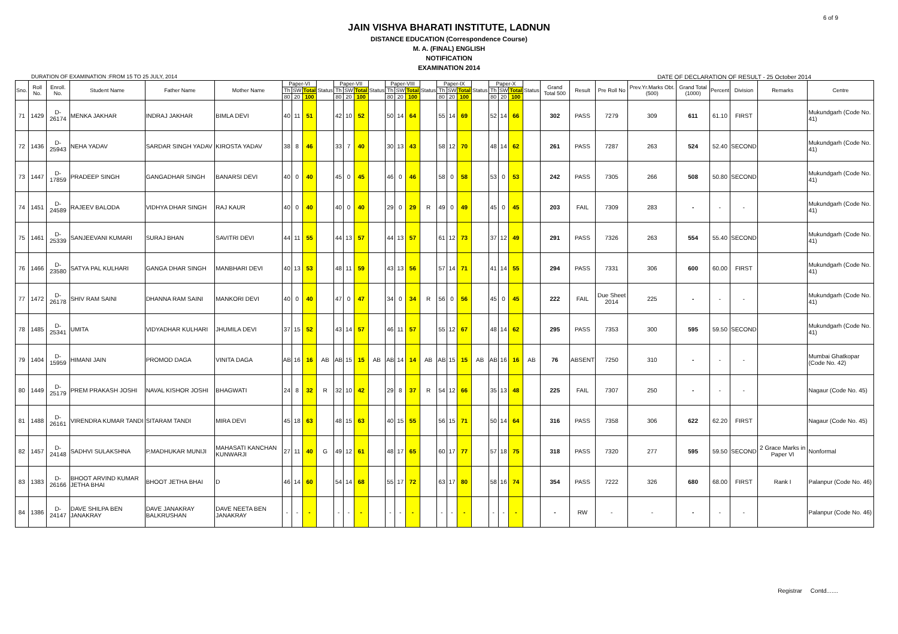6 of 9
JAIN VISHVA BHARATI INSTITUTE, LADNUN
DISTANCE EDUCATION (Correspondence Course)
M. A. (FINAL) ENGLISH
NOTIFICATION
EXAMINATION 2014
DURATION OF EXAMINATION :FROM 15 TO 25 JULY, 2014 DATE OF DECLARATION OF RESULT - 25 October 2014
| Sno. | Roll No. | Enroll. No. | Student Name | Father Name | Mother Name | Paper-VI | | | Status | Paper-VII | | | Status | Paper-VIII | | | Status | Paper-IX | | | Status | Paper-X | | | Status | Grand Total 500 | Result | Pre Roll No | Prev.Yr.Marks Obt.(500) | Grand Total (1000) | Percent | Division | Remarks | Centre |
| --- | --- | --- | --- | --- | --- | --- | --- | --- | --- | --- | --- | --- | --- | --- | --- | --- | --- | --- | --- | --- | --- | --- | --- | --- | --- | --- | --- | --- | --- | --- | --- | --- | --- | --- |
| | | | | | | Th | SW | Total | | Th | SW | Total | | Th | SW | Total | | Th | SW | Total | | Th | SW | Total | | | | | | | | | | |
| | | | | | | 80 | 20 | 100 | | 80 | 20 | 100 | | 80 | 20 | 100 | | 80 | 20 | 100 | | 80 | 20 | 100 | | | | | | | | | | |
| 71 | 1429 | D-26174 | MENKA JAKHAR | INDRAJ JAKHAR | BIMLA DEVI | 40 | 11 | 51 | | 42 | 10 | 52 | | 50 | 14 | 64 | | 55 | 14 | 69 | | 52 | 14 | 66 | | 302 | PASS | 7279 | 309 | 611 | 61.10 | FIRST | | Mukundgarh (Code No. 41) |
| 72 | 1436 | D-25943 | NEHA YADAV | SARDAR SINGH YADAV | KIROSTA YADAV | 38 | 8 | 46 | | 33 | 7 | 40 | | 30 | 13 | 43 | | 58 | 12 | 70 | | 48 | 14 | 62 | | 261 | PASS | 7287 | 263 | 524 | 52.40 | SECOND | | Mukundgarh (Code No. 41) |
| 73 | 1447 | D-17859 | PRADEEP SINGH | GANGADHAR SINGH | BANARSI DEVI | 40 | 0 | 40 | | 45 | 0 | 45 | | 46 | 0 | 46 | | 58 | 0 | 58 | | 53 | 0 | 53 | | 242 | PASS | 7305 | 266 | 508 | 50.80 | SECOND | | Mukundgarh (Code No. 41) |
| 74 | 1451 | D-24589 | RAJEEV BALODA | VIDHYA DHAR SINGH | RAJ KAUR | 40 | 0 | 40 | | 40 | 0 | 40 | | 29 | 0 | 29 | R | 49 | 0 | 49 | | 45 | 0 | 45 | | 203 | FAIL | 7309 | 283 | - | - | - | | Mukundgarh (Code No. 41) |
| 75 | 1461 | D-25339 | SANJEEVANI KUMARI | SURAJ BHAN | SAVITRI DEVI | 44 | 11 | 55 | | 44 | 13 | 57 | | 44 | 13 | 57 | | 61 | 12 | 73 | | 37 | 12 | 49 | | 291 | PASS | 7326 | 263 | 554 | 55.40 | SECOND | | Mukundgarh (Code No. 41) |
| 76 | 1466 | D-23580 | SATYA PAL KULHARI | GANGA DHAR SINGH | MANBHARI DEVI | 40 | 13 | 53 | | 48 | 11 | 59 | | 43 | 13 | 56 | | 57 | 14 | 71 | | 41 | 14 | 55 | | 294 | PASS | 7331 | 306 | 600 | 60.00 | FIRST | | Mukundgarh (Code No. 41) |
| 77 | 1472 | D-26178 | SHIV RAM SAINI | DHANNA RAM SAINI | MANKORI DEVI | 40 | 0 | 40 | | 47 | 0 | 47 | | 34 | 0 | 34 | R | 56 | 0 | 56 | | 45 | 0 | 45 | | 222 | FAIL | Due Sheet 2014 | 225 | - | - | - | | Mukundgarh (Code No. 41) |
| 78 | 1485 | D-25341 | UMITA | VIDYADHAR KULHARI | JHUMILA DEVI | 37 | 15 | 52 | | 43 | 14 | 57 | | 46 | 11 | 57 | | 55 | 12 | 67 | | 48 | 14 | 62 | | 295 | PASS | 7353 | 300 | 595 | 59.50 | SECOND | | Mukundgarh (Code No. 41) |
| 79 | 1404 | D-15959 | HIMANI JAIN | PROMOD DAGA | VINITA DAGA | AB | 16 | 16 | AB | AB | 15 | 15 | AB | AB | 14 | 14 | AB | AB | 15 | 15 | AB | AB | 16 | 16 | AB | 76 | ABSENT | 7250 | 310 | - | - | - | | Mumbai Ghatkopar (Code No. 42) |
| 80 | 1449 | D-25179 | PREM PRAKASH JOSHI | NAVAL KISHOR JOSHI | BHAGWATI | 24 | 8 | 32 | R | 32 | 10 | 42 | | 29 | 8 | 37 | R | 54 | 12 | 66 | | 35 | 13 | 48 | | 225 | FAIL | 7307 | 250 | - | - | - | | Nagaur (Code No. 45) |
| 81 | 1488 | D-26161 | VIRENDRA KUMAR TANDI | SITARAM TANDI | MIRA DEVI | 45 | 18 | 63 | | 48 | 15 | 63 | | 40 | 15 | 55 | | 56 | 15 | 71 | | 50 | 14 | 64 | | 316 | PASS | 7358 | 306 | 622 | 62.20 | FIRST | | Nagaur (Code No. 45) |
| 82 | 1457 | D-24148 | SADHVI SULAKSHNA | P.MADHUKAR MUNIJI | MAHASATI KANCHAN KUNWARJI | 27 | 11 | 40 | G | 49 | 12 | 61 | | 48 | 17 | 65 | | 60 | 17 | 77 | | 57 | 18 | 75 | | 318 | PASS | 7320 | 277 | 595 | 59.50 | SECOND | 2 Grace Marks in Paper VI | Nonformal |
| 83 | 1383 | D-26166 | BHOOT ARVIND KUMAR JETHA BHAI | BHOOT JETHA BHAI | D | 46 | 14 | 60 | | 54 | 14 | 68 | | 55 | 17 | 72 | | 63 | 17 | 80 | | 58 | 16 | 74 | | 354 | PASS | 7222 | 326 | 680 | 68.00 | FIRST | Rank I | Palanpur (Code No. 46) |
| 84 | 1386 | D-24147 | DAVE SHILPA BEN JANAKRAY | DAVE JANAKRAY BALKRUSHAN | DAVE NEETA BEN JANAKRAY | - | - | - | | - | - | - | | - | - | - | | - | - | - | | - | - | - | | - | RW | - | - | - | - | - | | Palanpur (Code No. 46) |
Registrar Contd.......